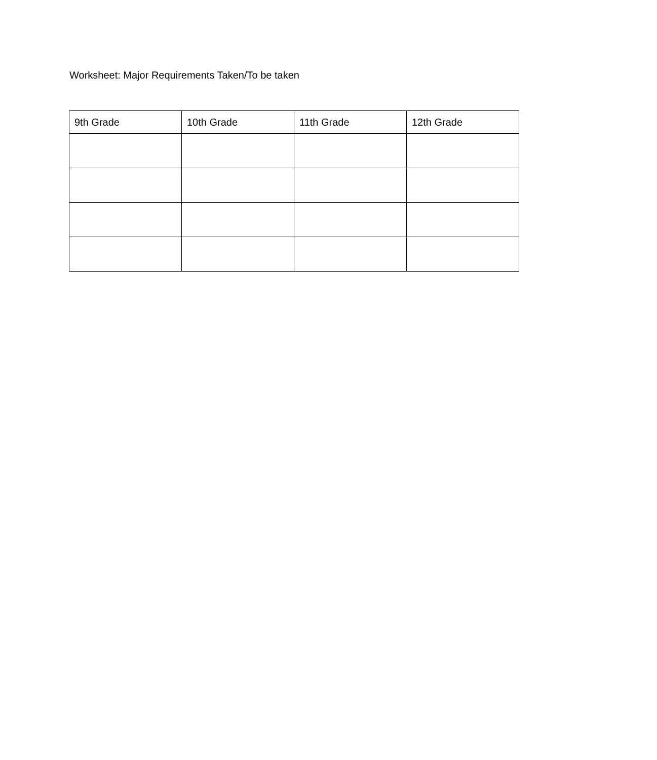Worksheet: Major Requirements Taken/To be taken
| 9th Grade | 10th Grade | 11th Grade | 12th Grade |
| --- | --- | --- | --- |